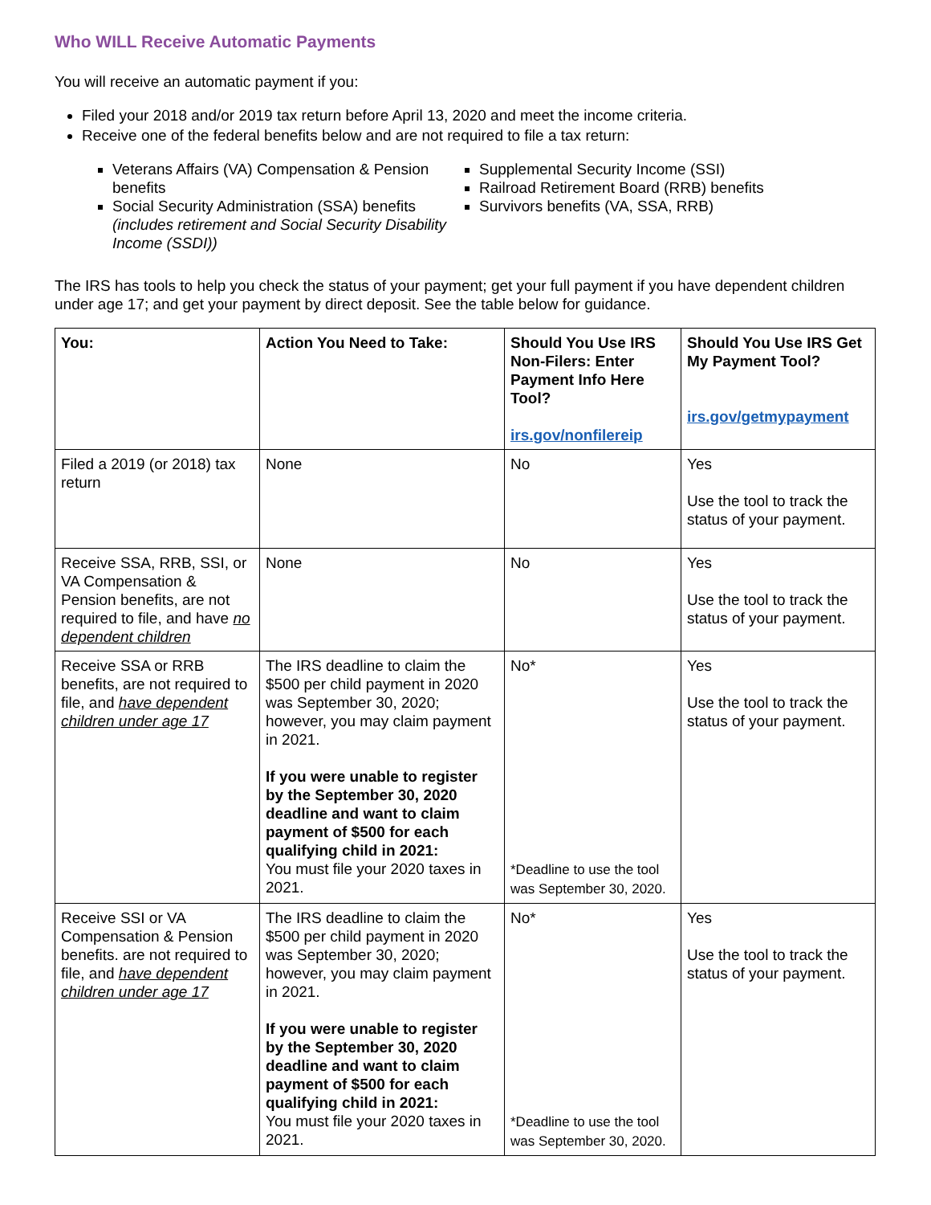Who WILL Receive Automatic Payments
You will receive an automatic payment if you:
Filed your 2018 and/or 2019 tax return before April 13, 2020 and meet the income criteria.
Receive one of the federal benefits below and are not required to file a tax return:
Veterans Affairs (VA) Compensation & Pension benefits
Social Security Administration (SSA) benefits (includes retirement and Social Security Disability Income (SSDI))
Supplemental Security Income (SSI)
Railroad Retirement Board (RRB) benefits
Survivors benefits (VA, SSA, RRB)
The IRS has tools to help you check the status of your payment; get your full payment if you have dependent children under age 17; and get your payment by direct deposit. See the table below for guidance.
| You: | Action You Need to Take: | Should You Use IRS Non-Filers: Enter Payment Info Here Tool? irs.gov/nonfilereip | Should You Use IRS Get My Payment Tool? irs.gov/getmypayment |
| --- | --- | --- | --- |
| Filed a 2019 (or 2018) tax return | None | No | Yes Use the tool to track the status of your payment. |
| Receive SSA, RRB, SSI, or VA Compensation & Pension benefits, are not required to file, and have no dependent children | None | No | Yes Use the tool to track the status of your payment. |
| Receive SSA or RRB benefits, are not required to file, and have dependent children under age 17 | The IRS deadline to claim the $500 per child payment in 2020 was September 30, 2020; however, you may claim payment in 2021. If you were unable to register by the September 30, 2020 deadline and want to claim payment of $500 for each qualifying child in 2021: You must file your 2020 taxes in 2021. | No* *Deadline to use the tool was September 30, 2020. | Yes Use the tool to track the status of your payment. |
| Receive SSI or VA Compensation & Pension benefits. are not required to file, and have dependent children under age 17 | The IRS deadline to claim the $500 per child payment in 2020 was September 30, 2020; however, you may claim payment in 2021. If you were unable to register by the September 30, 2020 deadline and want to claim payment of $500 for each qualifying child in 2021: You must file your 2020 taxes in 2021. | No* *Deadline to use the tool was September 30, 2020. | Yes Use the tool to track the status of your payment. |